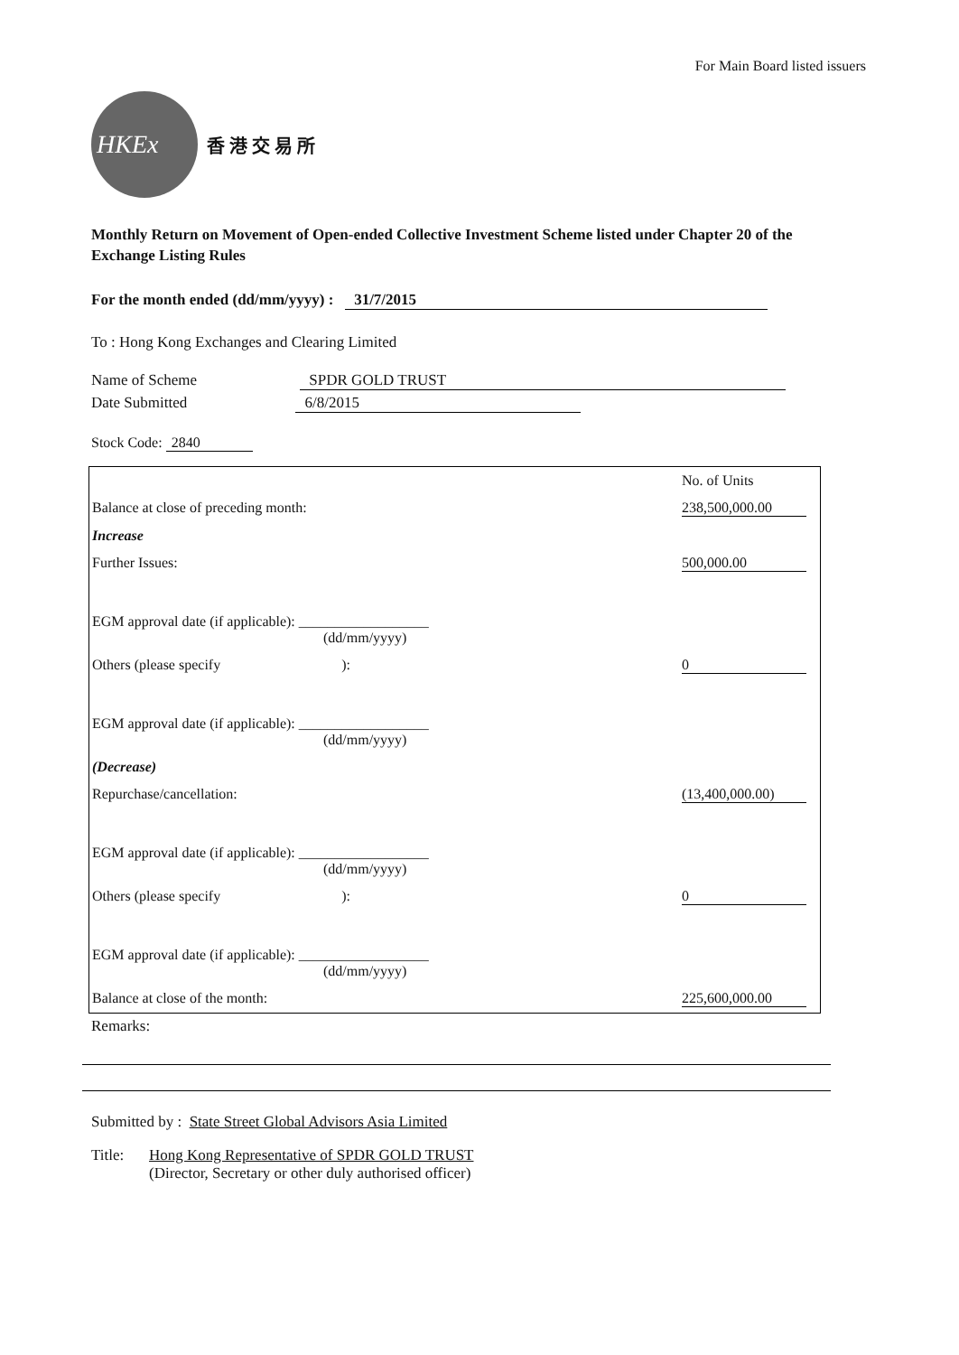For Main Board listed issuers
HKEx
香 港 交 易 所
Monthly Return on Movement of Open-ended Collective Investment Scheme listed under Chapter 20 of the Exchange Listing Rules
For the month ended (dd/mm/yyyy) : 31/7/2015
To : Hong Kong Exchanges and Clearing Limited
Name of Scheme SPDR GOLD TRUST
Date Submitted 6/8/2015
Stock Code: 2840
| | No. of Units |
| Balance at close of preceding month: | 238,500,000.00 |
| Increase | |
| Further Issues: | 500,000.00 |
| EGM approval date (if applicable): __________________ (dd/mm/yyyy) | |
| Others (please specify ): | 0 |
| EGM approval date (if applicable): __________________ (dd/mm/yyyy) | |
| (Decrease) | |
| Repurchase/cancellation: | (13,400,000.00) |
| EGM approval date (if applicable): __________________ (dd/mm/yyyy) | |
| Others (please specify ): | 0 |
| EGM approval date (if applicable): __________________ (dd/mm/yyyy) | |
| Balance at close of the month: | 225,600,000.00 |
Remarks:
Submitted by : State Street Global Advisors Asia Limited
Title: Hong Kong Representative of SPDR GOLD TRUST
(Director, Secretary or other duly authorised officer)